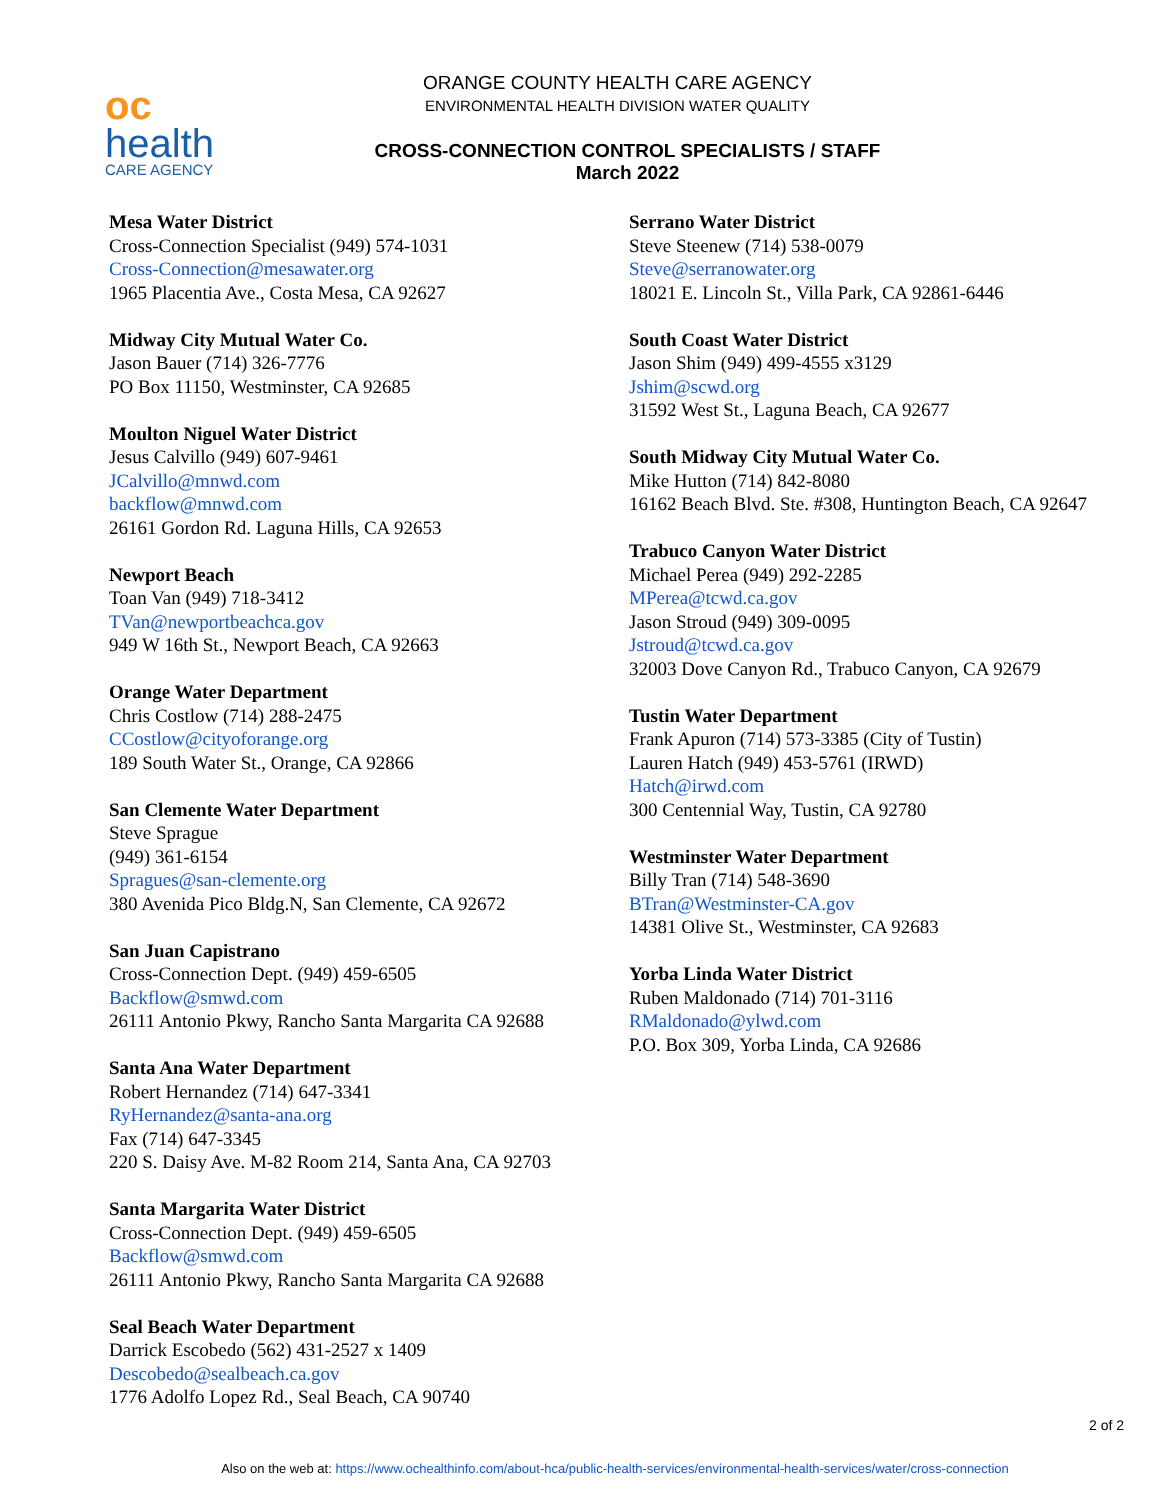oc
health
CARE AGENCY
ORANGE COUNTY HEALTH CARE AGENCY
ENVIRONMENTAL HEALTH DIVISION WATER QUALITY
CROSS-CONNECTION CONTROL SPECIALISTS / STAFF
March 2022
Mesa Water District
Cross-Connection Specialist (949) 574-1031
Cross-Connection@mesawater.org
1965 Placentia Ave., Costa Mesa, CA 92627
Midway City Mutual Water Co.
Jason Bauer (714) 326-7776
PO Box 11150, Westminster, CA 92685
Moulton Niguel Water District
Jesus Calvillo (949) 607-9461
JCalvillo@mnwd.com
backflow@mnwd.com
26161 Gordon Rd. Laguna Hills, CA 92653
Newport Beach
Toan Van (949) 718-3412
TVan@newportbeachca.gov
949 W 16th St., Newport Beach, CA 92663
Orange Water Department
Chris Costlow (714) 288-2475
CCostlow@cityoforange.org
189 South Water St., Orange, CA 92866
San Clemente Water Department
Steve Sprague
(949) 361-6154
Spragues@san-clemente.org
380 Avenida Pico Bldg.N, San Clemente, CA 92672
San Juan Capistrano
Cross-Connection Dept. (949) 459-6505
Backflow@smwd.com
26111 Antonio Pkwy, Rancho Santa Margarita CA 92688
Santa Ana Water Department
Robert Hernandez (714) 647-3341
RyHernandez@santa-ana.org
Fax (714) 647-3345
220 S. Daisy Ave. M-82 Room 214, Santa Ana, CA 92703
Santa Margarita Water District
Cross-Connection Dept. (949) 459-6505
Backflow@smwd.com
26111 Antonio Pkwy, Rancho Santa Margarita CA 92688
Seal Beach Water Department
Darrick Escobedo (562) 431-2527 x 1409
Descobedo@sealbeach.ca.gov
1776 Adolfo Lopez Rd., Seal Beach, CA 90740
Serrano Water District
Steve Steenew (714) 538-0079
Steve@serranowater.org
18021 E. Lincoln St., Villa Park, CA 92861-6446
South Coast Water District
Jason Shim (949) 499-4555 x3129
Jshim@scwd.org
31592 West St., Laguna Beach, CA 92677
South Midway City Mutual Water Co.
Mike Hutton (714) 842-8080
16162 Beach Blvd. Ste. #308, Huntington Beach, CA 92647
Trabuco Canyon Water District
Michael Perea (949) 292-2285
MPerea@tcwd.ca.gov
Jason Stroud (949) 309-0095
Jstroud@tcwd.ca.gov
32003 Dove Canyon Rd., Trabuco Canyon, CA 92679
Tustin Water Department
Frank Apuron (714) 573-3385 (City of Tustin)
Lauren Hatch (949) 453-5761 (IRWD)
Hatch@irwd.com
300 Centennial Way, Tustin, CA 92780
Westminster Water Department
Billy Tran (714) 548-3690
BTran@Westminster-CA.gov
14381 Olive St., Westminster, CA 92683
Yorba Linda Water District
Ruben Maldonado (714) 701-3116
RMaldonado@ylwd.com
P.O. Box 309, Yorba Linda, CA 92686
2 of 2
Also on the web at: https://www.ochealthinfo.com/about-hca/public-health-services/environmental-health-services/water/cross-connection